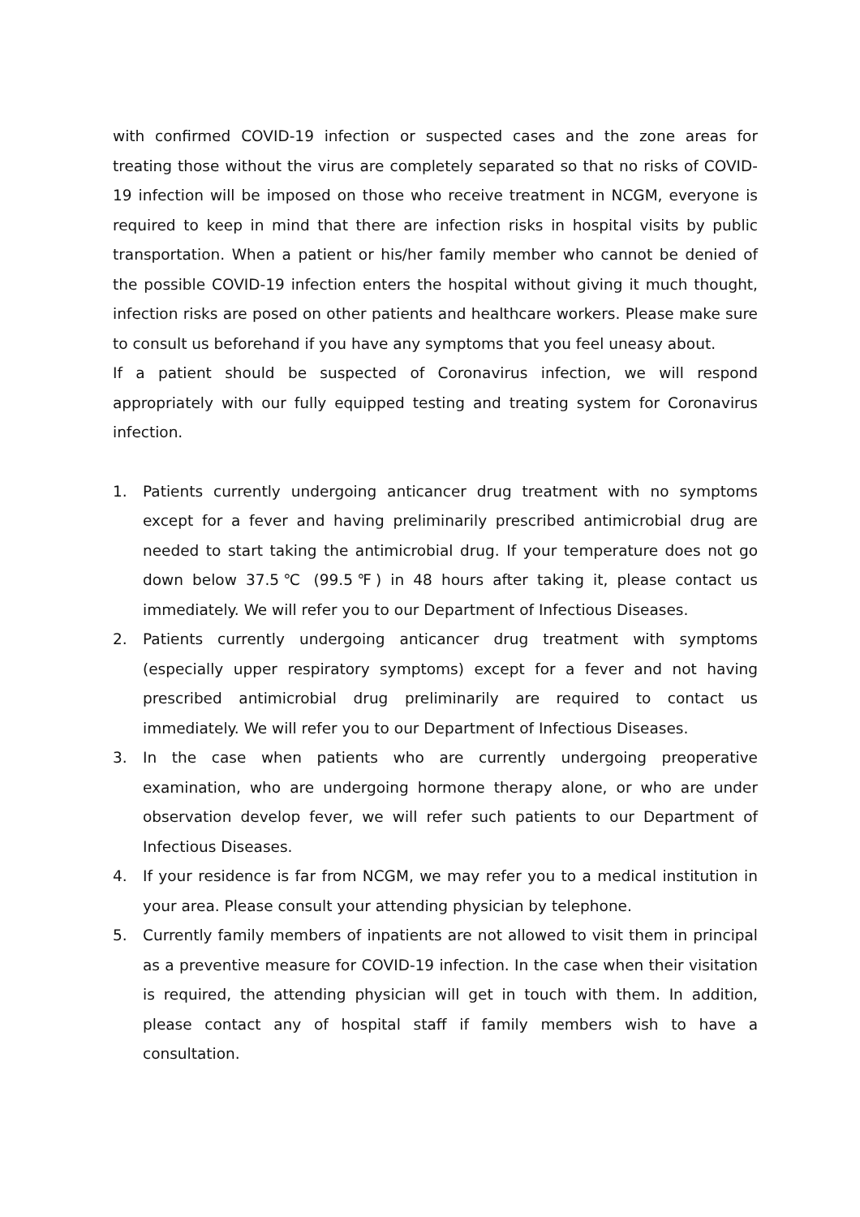with confirmed COVID-19 infection or suspected cases and the zone areas for treating those without the virus are completely separated so that no risks of COVID-19 infection will be imposed on those who receive treatment in NCGM, everyone is required to keep in mind that there are infection risks in hospital visits by public transportation. When a patient or his/her family member who cannot be denied of the possible COVID-19 infection enters the hospital without giving it much thought, infection risks are posed on other patients and healthcare workers. Please make sure to consult us beforehand if you have any symptoms that you feel uneasy about.
If a patient should be suspected of Coronavirus infection, we will respond appropriately with our fully equipped testing and treating system for Coronavirus infection.
1. Patients currently undergoing anticancer drug treatment with no symptoms except for a fever and having preliminarily prescribed antimicrobial drug are needed to start taking the antimicrobial drug. If your temperature does not go down below 37.5℃ (99.5℉) in 48 hours after taking it, please contact us immediately. We will refer you to our Department of Infectious Diseases.
2. Patients currently undergoing anticancer drug treatment with symptoms (especially upper respiratory symptoms) except for a fever and not having prescribed antimicrobial drug preliminarily are required to contact us immediately. We will refer you to our Department of Infectious Diseases.
3. In the case when patients who are currently undergoing preoperative examination, who are undergoing hormone therapy alone, or who are under observation develop fever, we will refer such patients to our Department of Infectious Diseases.
4. If your residence is far from NCGM, we may refer you to a medical institution in your area. Please consult your attending physician by telephone.
5. Currently family members of inpatients are not allowed to visit them in principal as a preventive measure for COVID-19 infection. In the case when their visitation is required, the attending physician will get in touch with them. In addition, please contact any of hospital staff if family members wish to have a consultation.